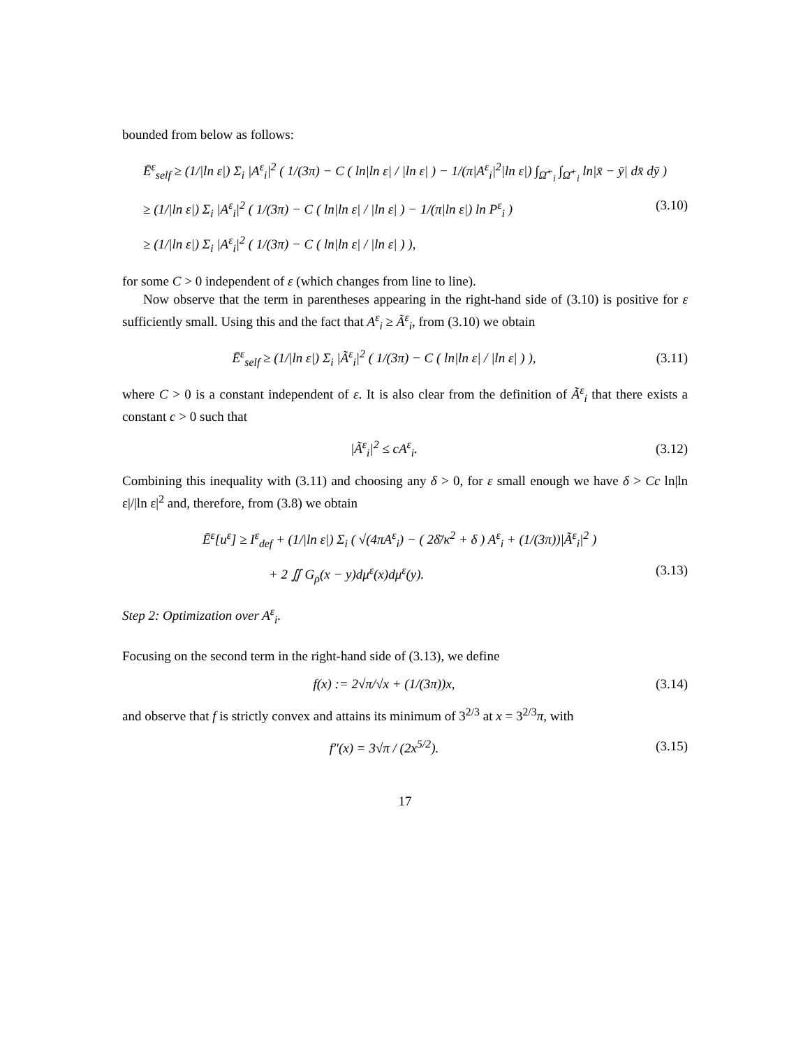bounded from below as follows:
Ē<sup>ε</sup><sub>self</sub> ≥ (1/|ln ε|) Σ<sub>i</sub> |A<sup>ε</sup><sub>i</sub>|<sup>2</sup> ( 1/(3π) − C ( ln|ln ε| / |ln ε| ) − 1/(π|A<sup>ε</sup><sub>i</sub>|<sup>2</sup>|ln ε|) ∫<sub>Ω̄<sup>+</sup><sub>i</sub></sub> ∫<sub>Ω̄<sup>+</sup><sub>i</sub></sub> ln|x̄ − ȳ| dx̄ dȳ )
≥ (1/|ln ε|) Σ<sub>i</sub> |A<sup>ε</sup><sub>i</sub>|<sup>2</sup> ( 1/(3π) − C ( ln|ln ε| / |ln ε| ) − 1/(π|ln ε|) ln P<sup>ε</sup><sub>i</sub> ) (3.10)
≥ (1/|ln ε|) Σ<sub>i</sub> |A<sup>ε</sup><sub>i</sub>|<sup>2</sup> ( 1/(3π) − C ( ln|ln ε| / |ln ε| ) ),
for some C > 0 independent of ε (which changes from line to line).
Now observe that the term in parentheses appearing in the right-hand side of (3.10) is positive for ε sufficiently small. Using this and the fact that A<sup>ε</sup><sub>i</sub> ≥ Ã<sup>ε</sup><sub>i</sub>, from (3.10) we obtain
Ē<sup>ε</sup><sub>self</sub> ≥ (1/|ln ε|) Σ<sub>i</sub> |Ã<sup>ε</sup><sub>i</sub>|<sup>2</sup> ( 1/(3π) − C ( ln|ln ε| / |ln ε| ) ), (3.11)
where C > 0 is a constant independent of ε. It is also clear from the definition of Ã<sup>ε</sup><sub>i</sub> that there exists a constant c > 0 such that
|Ã<sup>ε</sup><sub>i</sub>|<sup>2</sup> ≤ cA<sup>ε</sup><sub>i</sub>. (3.12)
Combining this inequality with (3.11) and choosing any δ > 0, for ε small enough we have δ > Cc ln|ln ε|/|ln ε|<sup>2</sup> and, therefore, from (3.8) we obtain
Ē<sup>ε</sup>[u<sup>ε</sup>] ≥ I<sup>ε</sup><sub>def</sub> + (1/|ln ε|) Σ<sub>i</sub> ( √(4πA<sup>ε</sup><sub>i</sub>) − ( 2δ̄/κ<sup>2</sup> + δ ) A<sup>ε</sup><sub>i</sub> + (1/(3π))|Ã<sup>ε</sup><sub>i</sub>|<sup>2</sup> )
+ 2 ∬ G<sub>ρ</sub>(x − y)dμ<sup>ε</sup>(x)dμ<sup>ε</sup>(y). (3.13)
Step 2: Optimization over A<sup>ε</sup><sub>i</sub>.
Focusing on the second term in the right-hand side of (3.13), we define
f(x) := 2√π/√x + (1/(3π))x, (3.14)
and observe that f is strictly convex and attains its minimum of 3<sup>2/3</sup> at x = 3<sup>2/3</sup>π, with
f″(x) = 3√π / (2x<sup>5/2</sup>). (3.15)
17